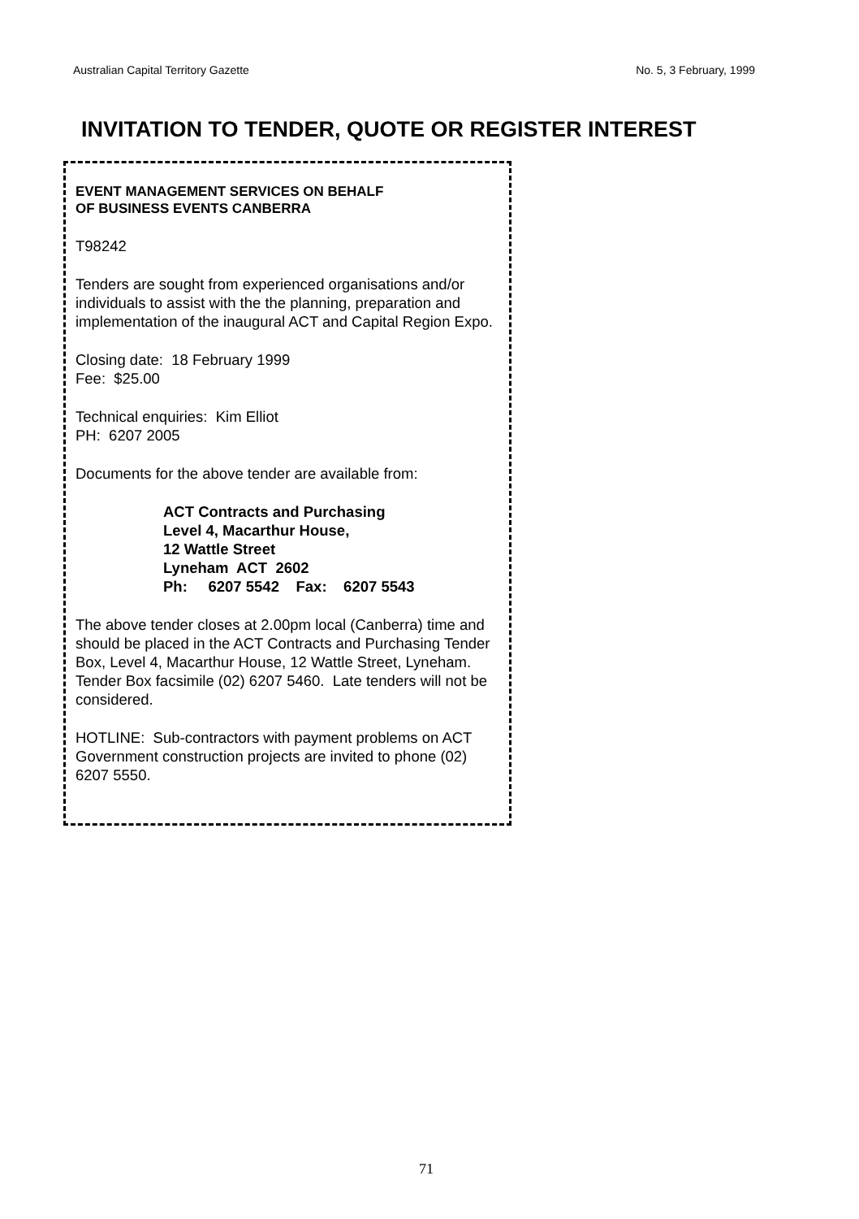Australian Capital Territory Gazette No. 5, 3 February, 1999
INVITATION TO TENDER, QUOTE OR REGISTER INTEREST
EVENT MANAGEMENT SERVICES ON BEHALF
OF BUSINESS EVENTS CANBERRA
T98242
Tenders are sought from experienced organisations and/or individuals to assist with the the planning, preparation and implementation of the inaugural ACT and Capital Region Expo.
Closing date: 18 February 1999
Fee: $25.00
Technical enquiries: Kim Elliot
PH: 6207 2005
Documents for the above tender are available from:
ACT Contracts and Purchasing
Level 4, Macarthur House,
12 Wattle Street
Lyneham ACT 2602
Ph: 6207 5542 Fax: 6207 5543
The above tender closes at 2.00pm local (Canberra) time and should be placed in the ACT Contracts and Purchasing Tender Box, Level 4, Macarthur House, 12 Wattle Street, Lyneham. Tender Box facsimile (02) 6207 5460. Late tenders will not be considered.
HOTLINE: Sub-contractors with payment problems on ACT Government construction projects are invited to phone (02) 6207 5550.
71